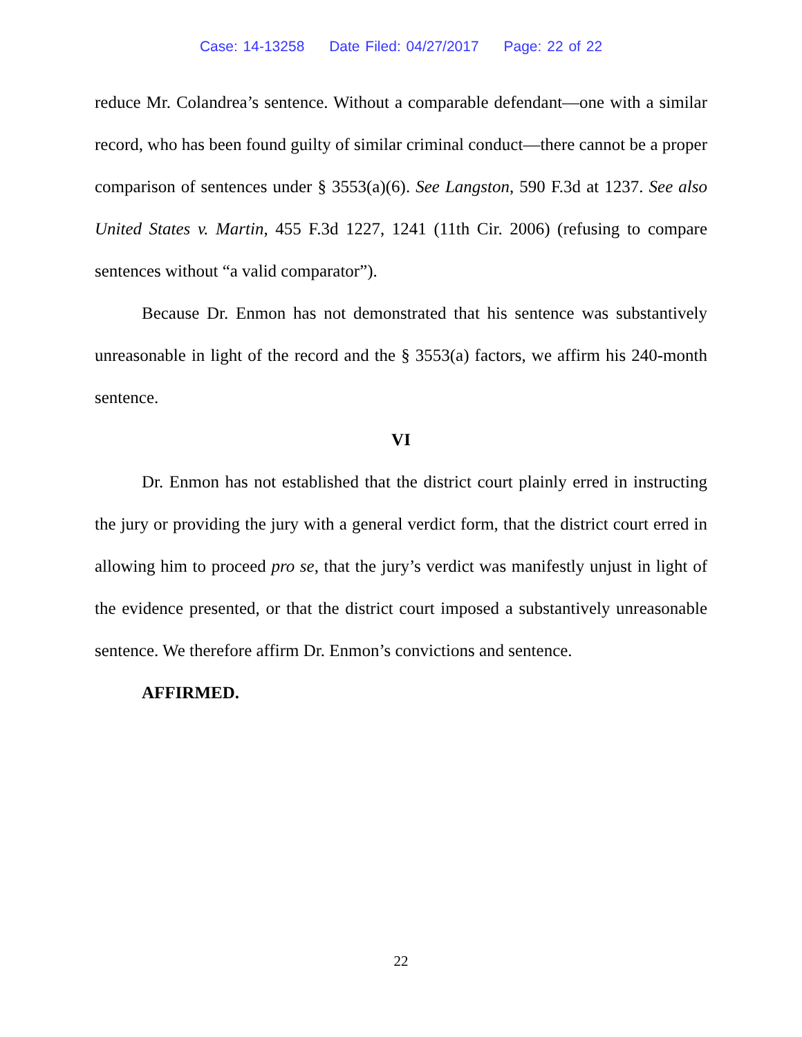Case: 14-13258 Date Filed: 04/27/2017 Page: 22 of 22
reduce Mr. Colandrea’s sentence. Without a comparable defendant—one with a similar record, who has been found guilty of similar criminal conduct—there cannot be a proper comparison of sentences under § 3553(a)(6). See Langston, 590 F.3d at 1237. See also United States v. Martin, 455 F.3d 1227, 1241 (11th Cir. 2006) (refusing to compare sentences without “a valid comparator”).
Because Dr. Enmon has not demonstrated that his sentence was substantively unreasonable in light of the record and the § 3553(a) factors, we affirm his 240-month sentence.
VI
Dr. Enmon has not established that the district court plainly erred in instructing the jury or providing the jury with a general verdict form, that the district court erred in allowing him to proceed pro se, that the jury’s verdict was manifestly unjust in light of the evidence presented, or that the district court imposed a substantively unreasonable sentence. We therefore affirm Dr. Enmon’s convictions and sentence.
AFFIRMED.
22